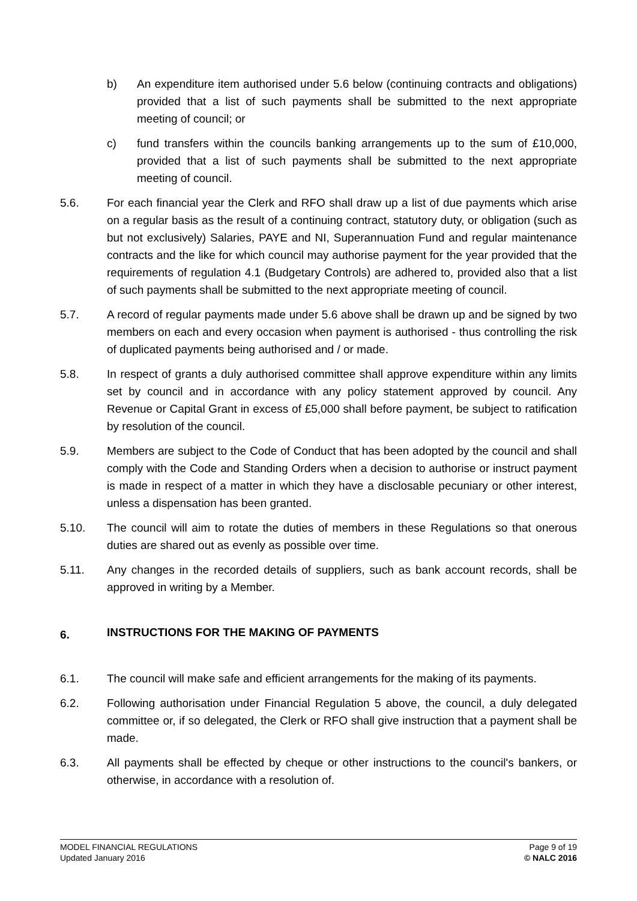b) An expenditure item authorised under 5.6 below (continuing contracts and obligations) provided that a list of such payments shall be submitted to the next appropriate meeting of council; or
c) fund transfers within the councils banking arrangements up to the sum of £10,000, provided that a list of such payments shall be submitted to the next appropriate meeting of council.
5.6. For each financial year the Clerk and RFO shall draw up a list of due payments which arise on a regular basis as the result of a continuing contract, statutory duty, or obligation (such as but not exclusively) Salaries, PAYE and NI, Superannuation Fund and regular maintenance contracts and the like for which council may authorise payment for the year provided that the requirements of regulation 4.1 (Budgetary Controls) are adhered to, provided also that a list of such payments shall be submitted to the next appropriate meeting of council.
5.7. A record of regular payments made under 5.6 above shall be drawn up and be signed by two members on each and every occasion when payment is authorised - thus controlling the risk of duplicated payments being authorised and / or made.
5.8. In respect of grants a duly authorised committee shall approve expenditure within any limits set by council and in accordance with any policy statement approved by council. Any Revenue or Capital Grant in excess of £5,000 shall before payment, be subject to ratification by resolution of the council.
5.9. Members are subject to the Code of Conduct that has been adopted by the council and shall comply with the Code and Standing Orders when a decision to authorise or instruct payment is made in respect of a matter in which they have a disclosable pecuniary or other interest, unless a dispensation has been granted.
5.10. The council will aim to rotate the duties of members in these Regulations so that onerous duties are shared out as evenly as possible over time.
5.11. Any changes in the recorded details of suppliers, such as bank account records, shall be approved in writing by a Member.
6. INSTRUCTIONS FOR THE MAKING OF PAYMENTS
6.1. The council will make safe and efficient arrangements for the making of its payments.
6.2. Following authorisation under Financial Regulation 5 above, the council, a duly delegated committee or, if so delegated, the Clerk or RFO shall give instruction that a payment shall be made.
6.3. All payments shall be effected by cheque or other instructions to the council's bankers, or otherwise, in accordance with a resolution of.
MODEL FINANCIAL REGULATIONS
Updated January 2016
Page 9 of 19
© NALC 2016